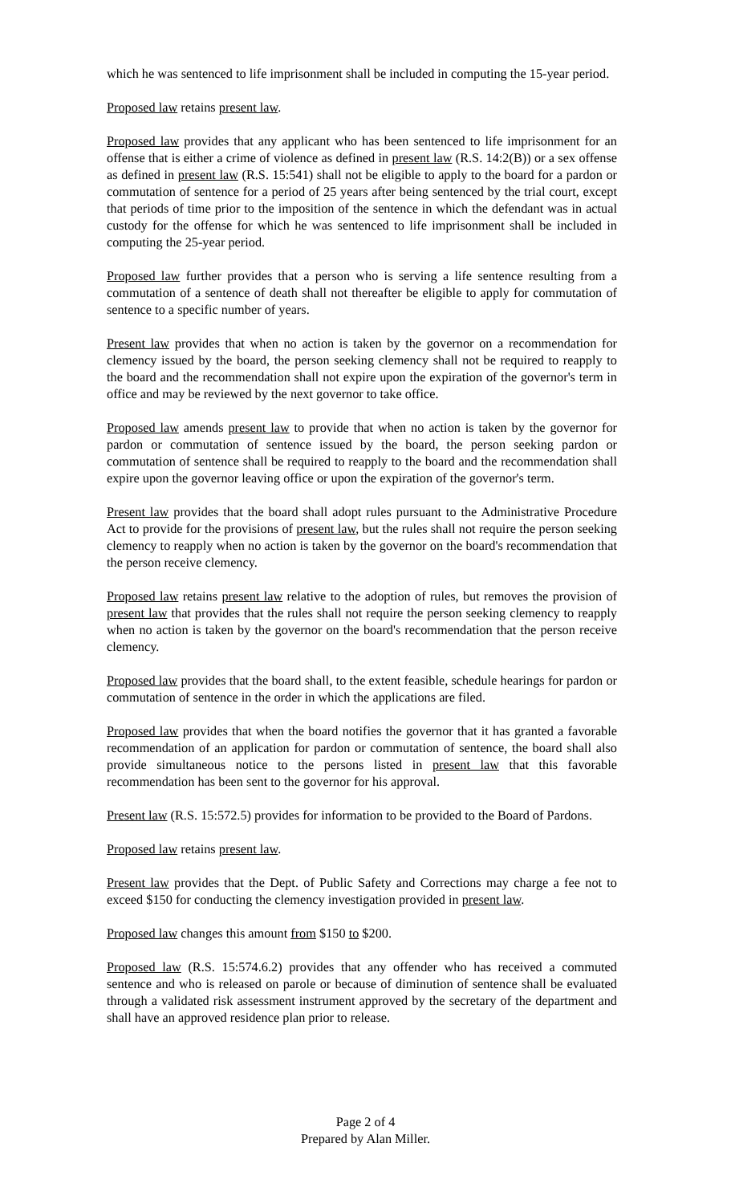which he was sentenced to life imprisonment shall be included in computing the 15-year period.
Proposed law retains present law.
Proposed law provides that any applicant who has been sentenced to life imprisonment for an offense that is either a crime of violence as defined in present law (R.S. 14:2(B)) or a sex offense as defined in present law (R.S. 15:541) shall not be eligible to apply to the board for a pardon or commutation of sentence for a period of 25 years after being sentenced by the trial court, except that periods of time prior to the imposition of the sentence in which the defendant was in actual custody for the offense for which he was sentenced to life imprisonment shall be included in computing the 25-year period.
Proposed law further provides that a person who is serving a life sentence resulting from a commutation of a sentence of death shall not thereafter be eligible to apply for commutation of sentence to a specific number of years.
Present law provides that when no action is taken by the governor on a recommendation for clemency issued by the board, the person seeking clemency shall not be required to reapply to the board and the recommendation shall not expire upon the expiration of the governor's term in office and may be reviewed by the next governor to take office.
Proposed law amends present law to provide that when no action is taken by the governor for pardon or commutation of sentence issued by the board, the person seeking pardon or commutation of sentence shall be required to reapply to the board and the recommendation shall expire upon the governor leaving office or upon the expiration of the governor's term.
Present law provides that the board shall adopt rules pursuant to the Administrative Procedure Act to provide for the provisions of present law, but the rules shall not require the person seeking clemency to reapply when no action is taken by the governor on the board's recommendation that the person receive clemency.
Proposed law retains present law relative to the adoption of rules, but removes the provision of present law that provides that the rules shall not require the person seeking clemency to reapply when no action is taken by the governor on the board's recommendation that the person receive clemency.
Proposed law provides that the board shall, to the extent feasible, schedule hearings for pardon or commutation of sentence in the order in which the applications are filed.
Proposed law provides that when the board notifies the governor that it has granted a favorable recommendation of an application for pardon or commutation of sentence, the board shall also provide simultaneous notice to the persons listed in present law that this favorable recommendation has been sent to the governor for his approval.
Present law (R.S. 15:572.5) provides for information to be provided to the Board of Pardons.
Proposed law retains present law.
Present law provides that the Dept. of Public Safety and Corrections may charge a fee not to exceed $150 for conducting the clemency investigation provided in present law.
Proposed law changes this amount from $150 to $200.
Proposed law (R.S. 15:574.6.2) provides that any offender who has received a commuted sentence and who is released on parole or because of diminution of sentence shall be evaluated through a validated risk assessment instrument approved by the secretary of the department and shall have an approved residence plan prior to release.
Page 2 of 4
Prepared by Alan Miller.